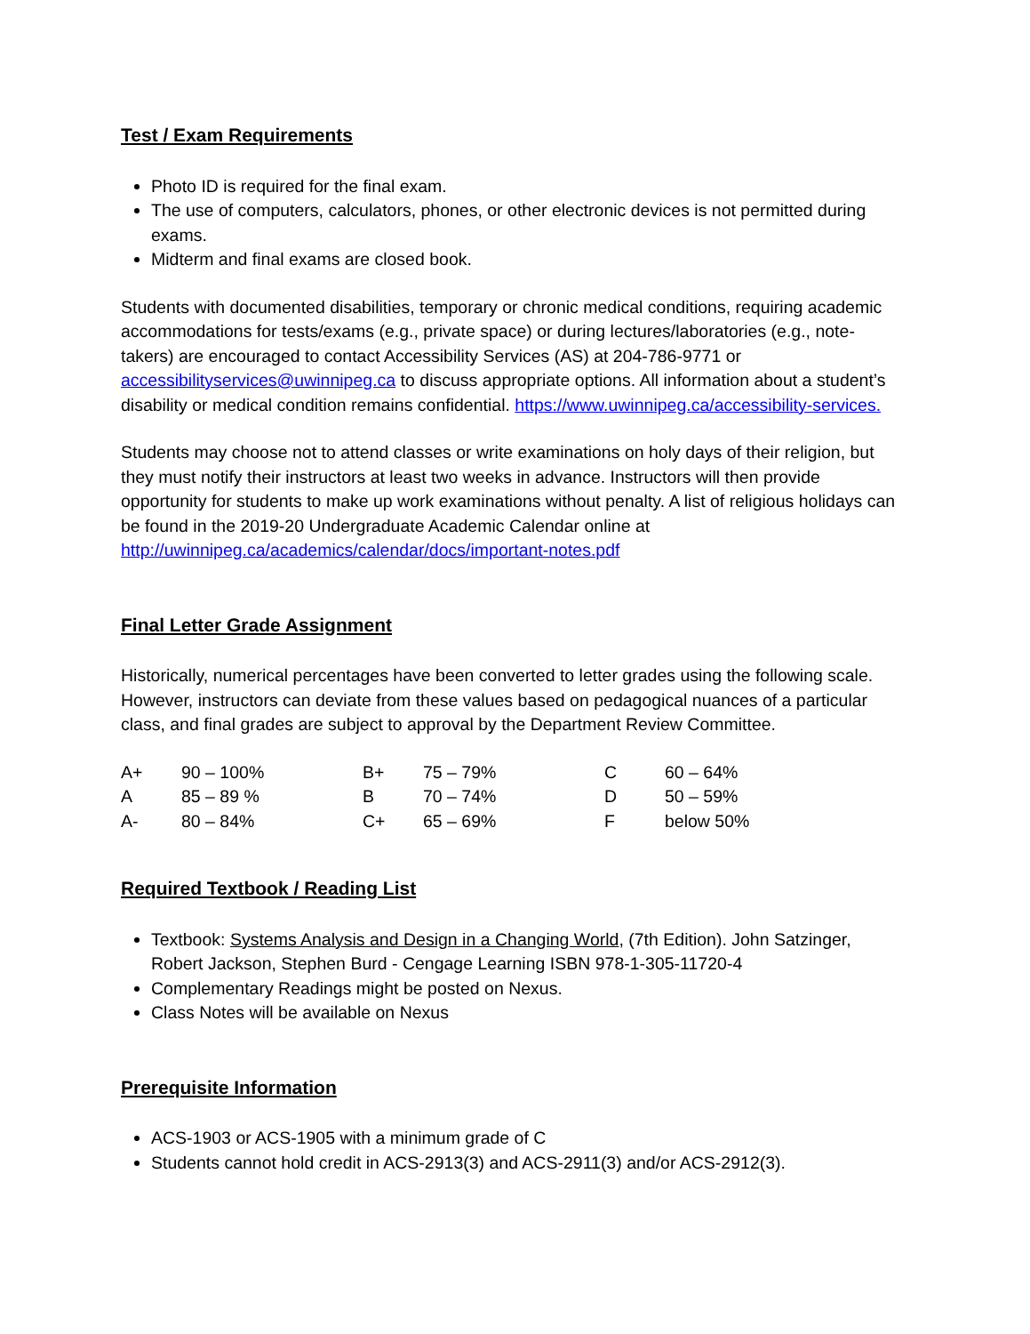Test / Exam Requirements
Photo ID is required for the final exam.
The use of computers, calculators, phones, or other electronic devices is not permitted during exams.
Midterm and final exams are closed book.
Students with documented disabilities, temporary or chronic medical conditions, requiring academic accommodations for tests/exams (e.g., private space) or during lectures/laboratories (e.g., note-takers) are encouraged to contact Accessibility Services (AS) at 204-786-9771 or accessibilityservices@uwinnipeg.ca to discuss appropriate options. All information about a student’s disability or medical condition remains confidential. https://www.uwinnipeg.ca/accessibility-services.
Students may choose not to attend classes or write examinations on holy days of their religion, but they must notify their instructors at least two weeks in advance. Instructors will then provide opportunity for students to make up work examinations without penalty. A list of religious holidays can be found in the 2019-20 Undergraduate Academic Calendar online at http://uwinnipeg.ca/academics/calendar/docs/important-notes.pdf
Final Letter Grade Assignment
Historically, numerical percentages have been converted to letter grades using the following scale. However, instructors can deviate from these values based on pedagogical nuances of a particular class, and final grades are subject to approval by the Department Review Committee.
| A+ | 90 – 100% | B+ | 75 – 79% | C | 60 – 64% |
| A | 85 – 89 % | B | 70 – 74% | D | 50 – 59% |
| A- | 80 – 84% | C+ | 65 – 69% | F | below 50% |
Required Textbook / Reading List
Textbook: Systems Analysis and Design in a Changing World, (7th Edition). John Satzinger, Robert Jackson, Stephen Burd - Cengage Learning ISBN 978-1-305-11720-4
Complementary Readings might be posted on Nexus.
Class Notes will be available on Nexus
Prerequisite Information
ACS-1903 or ACS-1905 with a minimum grade of C
Students cannot hold credit in ACS-2913(3) and ACS-2911(3) and/or ACS-2912(3).